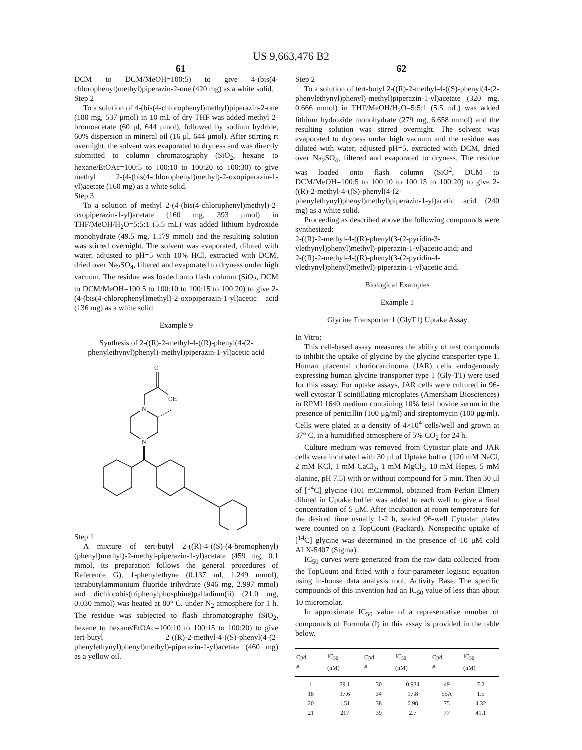US 9,663,476 B2
61 62
DCM to DCM/MeOH=100:5) to give 4-(bis(4-chlorophenyl)methyl)piperazin-2-one (420 mg) as a white solid.
Step 2
To a solution of 4-(bis(4-chlorophenyl)methyl)piperazin-2-one (180 mg, 537 μmol) in 10 mL of dry THF was added methyl 2-bromoacetate (60 μl, 644 μmol), followed by sodium hydride, 60% dispersion in mineral oil (16 μl, 644 μmol). After stirring rt overnight, the solvent was evaporated to dryness and was directly submitted to column chromatography (SiO<sub>2</sub>, hexane to hexane/EtOAc=100:5 to 100:10 to 100:20 to 100:30) to give methyl 2-(4-(bis(4-chlorophenyl)methyl)-2-oxopiperazin-1-yl)acetate (160 mg) as a white solid.
Step 3
To a solution of methyl 2-(4-(bis(4-chlorophenyl)methyl)-2-oxopiperazin-1-yl)acetate (160 mg, 393 μmol) in THF/MeOH/H<sub>2</sub>O=5:5:1 (5.5 mL) was added lithium hydroxide monohydrate (49.5 mg, 1.179 mmol) and the resulting solution was stirred overnight. The solvent was evaporated, diluted with water, adjusted to pH=5 with 10% HCl, extracted with DCM, dried over Na<sub>2</sub>SO<sub>4</sub>, filtered and evaporated to dryness under high vacuum. The residue was loaded onto flash column (SiO<sub>2</sub>, DCM to DCM/MeOH=100:5 to 100:10 to 100:15 to 100:20) to give 2-(4-(bis(4-chlorophenyl)methyl)-2-oxopiperazin-1-yl)acetic acid (136 mg) as a white solid.
Example 9
Synthesis of 2-((R)-2-methyl-4-((R)-phenyl(4-(2-phenylethynyl)phenyl)-methyl)piperazin-1-yl)acetic acid
O
OH
N
N
Step 1
A mixture of tert-butyl 2-((R)-4-((S)-(4-bromophenyl)(phenyl)methyl)-2-methyl-piperazin-1-yl)acetate (459 mg, 0.1 mmol, its preparation follows the general procedures of Reference G), 1-phenylethyne (0.137 ml, 1.249 mmol), tetrabutylammonium fluoride trihydrate (946 mg, 2.997 mmol) and dichlorobis(triphenylphosphine)palladium(ii) (21.0 mg, 0.030 mmol) was heated at 80° C. under N<sub>2</sub> atmosphere for 1 h. The residue was subjected to flash chromatography (SiO<sub>2</sub>, hexane to hexane/EtOAc=100:10 to 100:15 to 100:20) to give tert-butyl 2-((R)-2-methyl-4-((S)-phenyl(4-(2-phenylethynyl)phenyl)methyl)-piperazin-1-yl)acetate (460 mg) as a yellow oil.
Step 2
To a solution of tert-butyl 2-((R)-2-methyl-4-((S)-phenyl(4-(2-phenylethynyl)phenyl)-methyl)piperazin-1-yl)acetate (320 mg, 0.666 mmol) in THF/MeOH/H<sub>2</sub>O=5:5:1 (5.5 mL) was added lithium hydroxide monohydrate (279 mg, 6.658 mmol) and the resulting solution was stirred overnight. The solvent was evaporated to dryness under high vacuum and the residue was diluted with water, adjusted pH=5, extracted with DCM, dried over Na<sub>2</sub>SO<sub>4</sub>, filtered and evaporated to dryness. The residue was loaded onto flash column (SiO<sup>2</sup>, DCM to DCM/MeOH=100:5 to 100:10 to 100:15 to 100:20) to give 2-((R)-2-methyl-4-((S)-phenyl(4-(2-phenylethynyl)phenyl)methyl)piperazin-1-yl)acetic acid (240 mg) as a white solid.
Proceeding as described above the following compounds were synthesized:
2-((R)-2-methyl-4-((R)-phenyl(3-(2-pyridin-3-ylethynyl)phenyl)methyl)-piperazin-1-yl)acetic acid; and
2-((R)-2-methyl-4-((R)-phenyl(3-(2-pyridin-4-ylethynyl)phenyl)methyl)-piperazin-1-yl)acetic acid.
Biological Examples
Example 1
Glycine Transporter 1 (GlyT1) Uptake Assay
In Vitro:
This cell-based assay measures the ability of test compounds to inhibit the uptake of glycine by the glycine transporter type 1. Human placental choriocarcinoma (JAR) cells endogenously expressing human glycine transporter type 1 (Gly-T1) were used for this assay. For uptake assays, JAR cells were cultured in 96-well cytostar T scintillating microplates (Amersham Biosciences) in RPMI 1640 medium containing 10% fetal bovine serum in the presence of penicillin (100 μg/ml) and streptomycin (100 μg/ml). Cells were plated at a density of 4×10<sup>4</sup> cells/well and grown at 37° C. in a humidified atmosphere of 5% CO<sub>2</sub> for 24 h.
Culture medium was removed from Cytostar plate and JAR cells were incubated with 30 μl of Uptake buffer (120 mM NaCl, 2 mM KCl, 1 mM CaCl<sub>2</sub>, 1 mM MgCl<sub>2</sub>, 10 mM Hepes, 5 mM alanine, pH 7.5) with or without compound for 5 min. Then 30 μl of [<sup>14</sup>C] glycine (101 mCi/mmol, obtained from Perkin Elmer) diluted in Uptake buffer was added to each well to give a final concentration of 5 μM. After incubation at room temperature for the desired time usually 1-2 h, sealed 96-well Cytostar plates were counted on a TopCount (Packard). Nonspecific uptake of [<sup>14</sup>C] glycine was determined in the presence of 10 μM cold ALX-5407 (Sigma).
IC<sub>50</sub> curves were generated from the raw data collected from the TopCount and fitted with a four-parameter logistic equation using in-house data analysis tool, Activity Base. The specific compounds of this invention had an IC<sub>50</sub> value of less than about 10 micromolar.
In approximate IC<sub>50</sub> value of a representative number of compounds of Formula (I) in this assay is provided in the table below.
| Cpd # | IC<sub>50</sub> (nM) | Cpd # | IC<sub>50</sub> (nM) | Cpd # | IC<sub>50</sub> (nM) |
| --- | --- | --- | --- | --- | --- |
| 1 | 79.1 | 30 | 0.934 | 49 | 7.2 |
| 18 | 37.6 | 34 | 17.8 | 55A | 1.5 |
| 20 | 1.51 | 38 | 0.98 | 75 | 4.32 |
| 21 | 217 | 39 | 2.7 | 77 | 41.1 |